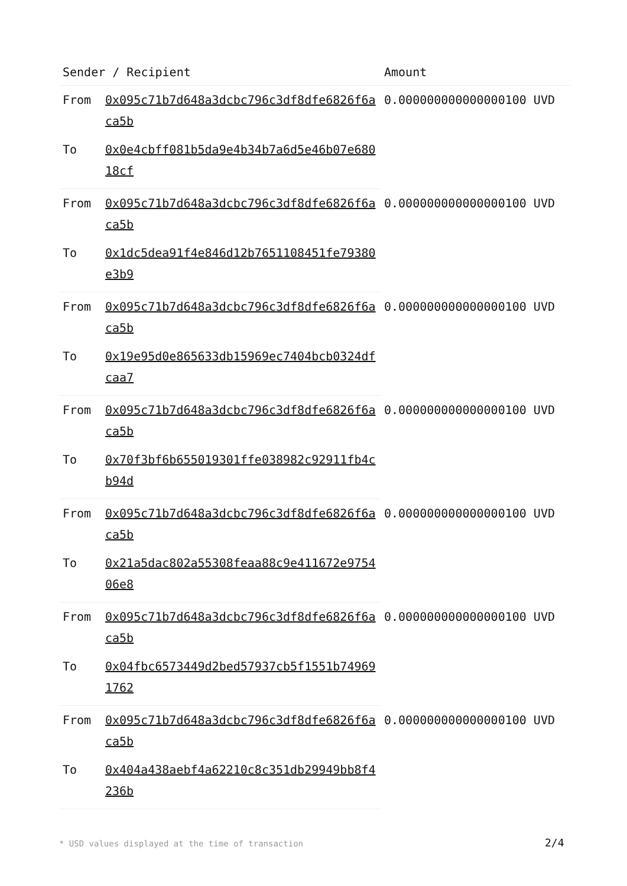| Sender / Recipient | | Amount |
| --- | --- | --- |
| From | 0x095c71b7d648a3dcbc796c3df8dfe6826f6aca5b | 0.000000000000000100 UVD |
| To | 0x0e4cbff081b5da9e4b34b7a6d5e46b07e68018cf | |
| From | 0x095c71b7d648a3dcbc796c3df8dfe6826f6aca5b | 0.000000000000000100 UVD |
| To | 0x1dc5dea91f4e846d12b7651108451fe79380e3b9 | |
| From | 0x095c71b7d648a3dcbc796c3df8dfe6826f6aca5b | 0.000000000000000100 UVD |
| To | 0x19e95d0e865633db15969ec7404bcb0324dfcaa7 | |
| From | 0x095c71b7d648a3dcbc796c3df8dfe6826f6aca5b | 0.000000000000000100 UVD |
| To | 0x70f3bf6b655019301ffe038982c92911fb4cb94d | |
| From | 0x095c71b7d648a3dcbc796c3df8dfe6826f6aca5b | 0.000000000000000100 UVD |
| To | 0x21a5dac802a55308feaa88c9e411672e975406e8 | |
| From | 0x095c71b7d648a3dcbc796c3df8dfe6826f6aca5b | 0.000000000000000100 UVD |
| To | 0x04fbc6573449d2bed57937cb5f1551b749691762 | |
| From | 0x095c71b7d648a3dcbc796c3df8dfe6826f6aca5b | 0.000000000000000100 UVD |
| To | 0x404a438aebf4a62210c8c351db29949bb8f4236b | |
* USD values displayed at the time of transaction
2/4